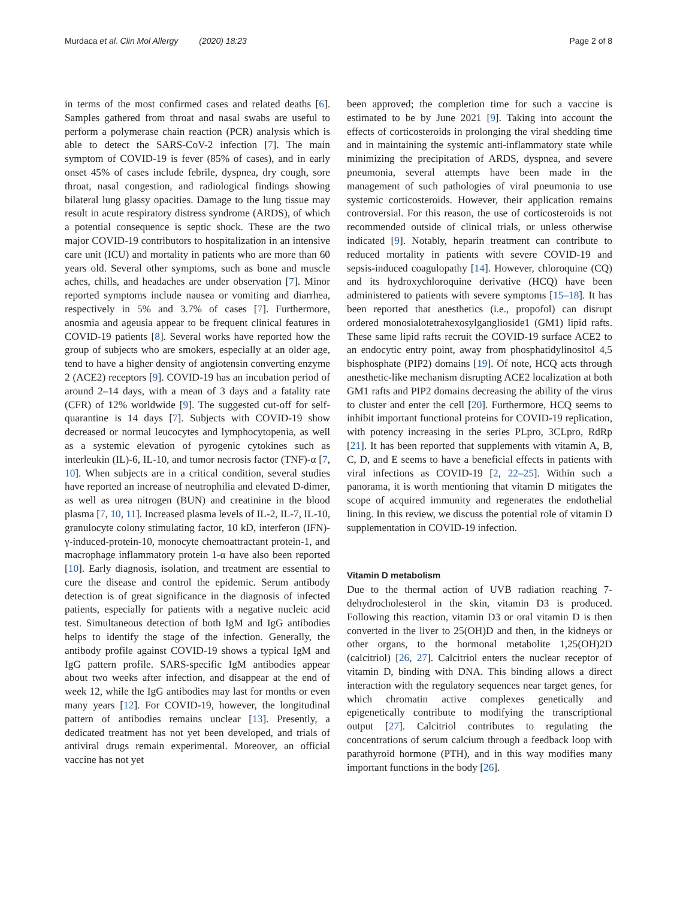Murdaca et al. Clin Mol Allergy (2020) 18:23 Page 2 of 8
in terms of the most confirmed cases and related deaths [6]. Samples gathered from throat and nasal swabs are useful to perform a polymerase chain reaction (PCR) analysis which is able to detect the SARS-CoV-2 infection [7]. The main symptom of COVID-19 is fever (85% of cases), and in early onset 45% of cases include febrile, dyspnea, dry cough, sore throat, nasal congestion, and radiological findings showing bilateral lung glassy opacities. Damage to the lung tissue may result in acute respiratory distress syndrome (ARDS), of which a potential consequence is septic shock. These are the two major COVID-19 contributors to hospitalization in an intensive care unit (ICU) and mortality in patients who are more than 60 years old. Several other symptoms, such as bone and muscle aches, chills, and headaches are under observation [7]. Minor reported symptoms include nausea or vomiting and diarrhea, respectively in 5% and 3.7% of cases [7]. Furthermore, anosmia and ageusia appear to be frequent clinical features in COVID-19 patients [8]. Several works have reported how the group of subjects who are smokers, especially at an older age, tend to have a higher density of angiotensin converting enzyme 2 (ACE2) receptors [9]. COVID-19 has an incubation period of around 2–14 days, with a mean of 3 days and a fatality rate (CFR) of 12% worldwide [9]. The suggested cut-off for self-quarantine is 14 days [7]. Subjects with COVID-19 show decreased or normal leucocytes and lymphocytopenia, as well as a systemic elevation of pyrogenic cytokines such as interleukin (IL)-6, IL-10, and tumor necrosis factor (TNF)-α [7, 10]. When subjects are in a critical condition, several studies have reported an increase of neutrophilia and elevated D-dimer, as well as urea nitrogen (BUN) and creatinine in the blood plasma [7, 10, 11]. Increased plasma levels of IL-2, IL-7, IL-10, granulocyte colony stimulating factor, 10 kD, interferon (IFN)-γ-induced-protein-10, monocyte chemoattractant protein-1, and macrophage inflammatory protein 1-α have also been reported [10]. Early diagnosis, isolation, and treatment are essential to cure the disease and control the epidemic. Serum antibody detection is of great significance in the diagnosis of infected patients, especially for patients with a negative nucleic acid test. Simultaneous detection of both IgM and IgG antibodies helps to identify the stage of the infection. Generally, the antibody profile against COVID-19 shows a typical IgM and IgG pattern profile. SARS-specific IgM antibodies appear about two weeks after infection, and disappear at the end of week 12, while the IgG antibodies may last for months or even many years [12]. For COVID-19, however, the longitudinal pattern of antibodies remains unclear [13]. Presently, a dedicated treatment has not yet been developed, and trials of antiviral drugs remain experimental. Moreover, an official vaccine has not yet
been approved; the completion time for such a vaccine is estimated to be by June 2021 [9]. Taking into account the effects of corticosteroids in prolonging the viral shedding time and in maintaining the systemic anti-inflammatory state while minimizing the precipitation of ARDS, dyspnea, and severe pneumonia, several attempts have been made in the management of such pathologies of viral pneumonia to use systemic corticosteroids. However, their application remains controversial. For this reason, the use of corticosteroids is not recommended outside of clinical trials, or unless otherwise indicated [9]. Notably, heparin treatment can contribute to reduced mortality in patients with severe COVID-19 and sepsis-induced coagulopathy [14]. However, chloroquine (CQ) and its hydroxychloroquine derivative (HCQ) have been administered to patients with severe symptoms [15–18]. It has been reported that anesthetics (i.e., propofol) can disrupt ordered monosialotetrahexosylganglioside1 (GM1) lipid rafts. These same lipid rafts recruit the COVID-19 surface ACE2 to an endocytic entry point, away from phosphatidylinositol 4,5 bisphosphate (PIP2) domains [19]. Of note, HCQ acts through anesthetic-like mechanism disrupting ACE2 localization at both GM1 rafts and PIP2 domains decreasing the ability of the virus to cluster and enter the cell [20]. Furthermore, HCQ seems to inhibit important functional proteins for COVID-19 replication, with potency increasing in the series PLpro, 3CLpro, RdRp [21]. It has been reported that supplements with vitamin A, B, C, D, and E seems to have a beneficial effects in patients with viral infections as COVID-19 [2, 22–25]. Within such a panorama, it is worth mentioning that vitamin D mitigates the scope of acquired immunity and regenerates the endothelial lining. In this review, we discuss the potential role of vitamin D supplementation in COVID-19 infection.
Vitamin D metabolism
Due to the thermal action of UVB radiation reaching 7-dehydrocholesterol in the skin, vitamin D3 is produced. Following this reaction, vitamin D3 or oral vitamin D is then converted in the liver to 25(OH)D and then, in the kidneys or other organs, to the hormonal metabolite 1,25(OH)2D (calcitriol) [26, 27]. Calcitriol enters the nuclear receptor of vitamin D, binding with DNA. This binding allows a direct interaction with the regulatory sequences near target genes, for which chromatin active complexes genetically and epigenetically contribute to modifying the transcriptional output [27]. Calcitriol contributes to regulating the concentrations of serum calcium through a feedback loop with parathyroid hormone (PTH), and in this way modifies many important functions in the body [26].